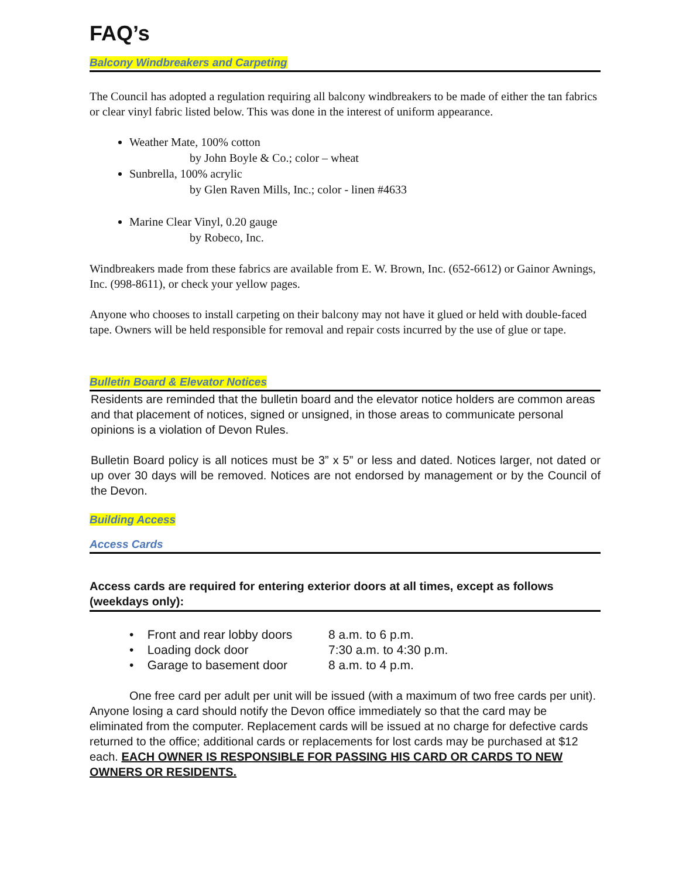FAQ’s
Balcony Windbreakers and Carpeting
The Council has adopted a regulation requiring all balcony windbreakers to be made of either the tan fabrics or clear vinyl fabric listed below. This was done in the interest of uniform appearance.
Weather Mate, 100% cotton
by John Boyle & Co.; color – wheat
Sunbrella, 100% acrylic
by Glen Raven Mills, Inc.; color - linen #4633
Marine Clear Vinyl, 0.20 gauge
by Robeco, Inc.
Windbreakers made from these fabrics are available from E. W. Brown, Inc. (652-6612) or Gainor Awnings, Inc. (998-8611), or check your yellow pages.
Anyone who chooses to install carpeting on their balcony may not have it glued or held with double-faced tape. Owners will be held responsible for removal and repair costs incurred by the use of glue or tape.
Bulletin Board & Elevator Notices
Residents are reminded that the bulletin board and the elevator notice holders are common areas and that placement of notices, signed or unsigned, in those areas to communicate personal opinions is a violation of Devon Rules.
Bulletin Board policy is all notices must be 3” x 5” or less and dated. Notices larger, not dated or up over 30 days will be removed. Notices are not endorsed by management or by the Council of the Devon.
Building Access
Access Cards
Access cards are required for entering exterior doors at all times, except as follows (weekdays only):
| • Front and rear lobby doors | 8 a.m. to 6 p.m. |
| • Loading dock door | 7:30 a.m. to 4:30 p.m. |
| • Garage to basement door | 8 a.m. to 4 p.m. |
One free card per adult per unit will be issued (with a maximum of two free cards per unit). Anyone losing a card should notify the Devon office immediately so that the card may be eliminated from the computer. Replacement cards will be issued at no charge for defective cards returned to the office; additional cards or replacements for lost cards may be purchased at $12 each. EACH OWNER IS RESPONSIBLE FOR PASSING HIS CARD OR CARDS TO NEW OWNERS OR RESIDENTS.